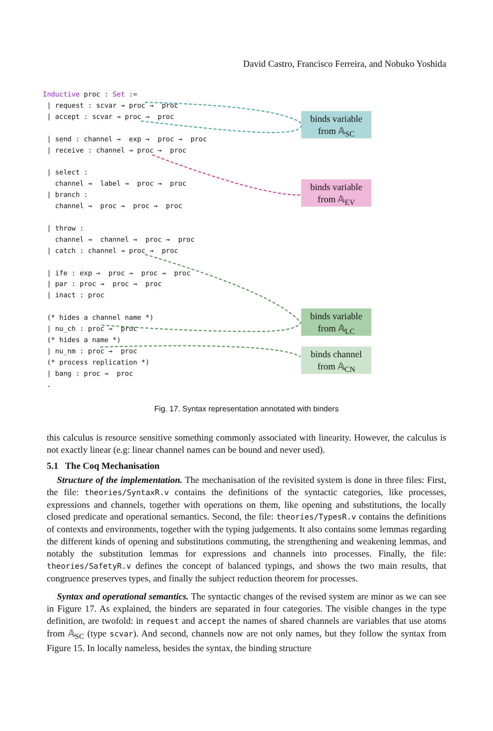David Castro, Francisco Ferreira, and Nobuko Yoshida
Inductive proc : Set :=
 | request : scvar → proc →  proc
 | accept : scvar → proc →  proc

 | send : channel →  exp →  proc →  proc
 | receive : channel → proc →  proc

 | select :
   channel →  label →  proc →  proc
 | branch :
   channel →  proc →  proc →  proc

 | throw :
   channel →  channel →  proc →  proc
 | catch : channel → proc →  proc

 | ife : exp →  proc →  proc →  proc
 | par : proc →  proc →  proc
 | inact : proc

 (* hides a channel name *)
 | nu_ch : proc →  proc
 (* hides a name *)
 | nu_nm : proc →  proc
 (* process replication *)
 | bang : proc →  proc
 .
binds variable
from 𝔸<sub>SC</sub>
binds variable
from 𝔸<sub>EV</sub>
binds variable
from 𝔸<sub>LC</sub>
binds channel
from 𝔸<sub>CN</sub>
Fig. 17. Syntax representation annotated with binders
this calculus is resource sensitive something commonly associated with linearity. However, the calculus is not exactly linear (e.g: linear channel names can be bound and never used).
5.1 The Coq Mechanisation
Structure of the implementation. The mechanisation of the revisited system is done in three files: First, the file: theories/SyntaxR.v contains the definitions of the syntactic categories, like processes, expressions and channels, together with operations on them, like opening and substitutions, the locally closed predicate and operational semantics. Second, the file: theories/TypesR.v contains the definitions of contexts and environments, together with the typing judgements. It also contains some lemmas regarding the different kinds of opening and substitutions commuting, the strengthening and weakening lemmas, and notably the substitution lemmas for expressions and channels into processes. Finally, the file: theories/SafetyR.v defines the concept of balanced typings, and shows the two main results, that congruence preserves types, and finally the subject reduction theorem for processes.
Syntax and operational semantics. The syntactic changes of the revised system are minor as we can see in Figure 17. As explained, the binders are separated in four categories. The visible changes in the type definition, are twofold: in request and accept the names of shared channels are variables that use atoms from 𝔸<sub>SC</sub> (type scvar). And second, channels now are not only names, but they follow the syntax from Figure 15. In locally nameless, besides the syntax, the binding structure